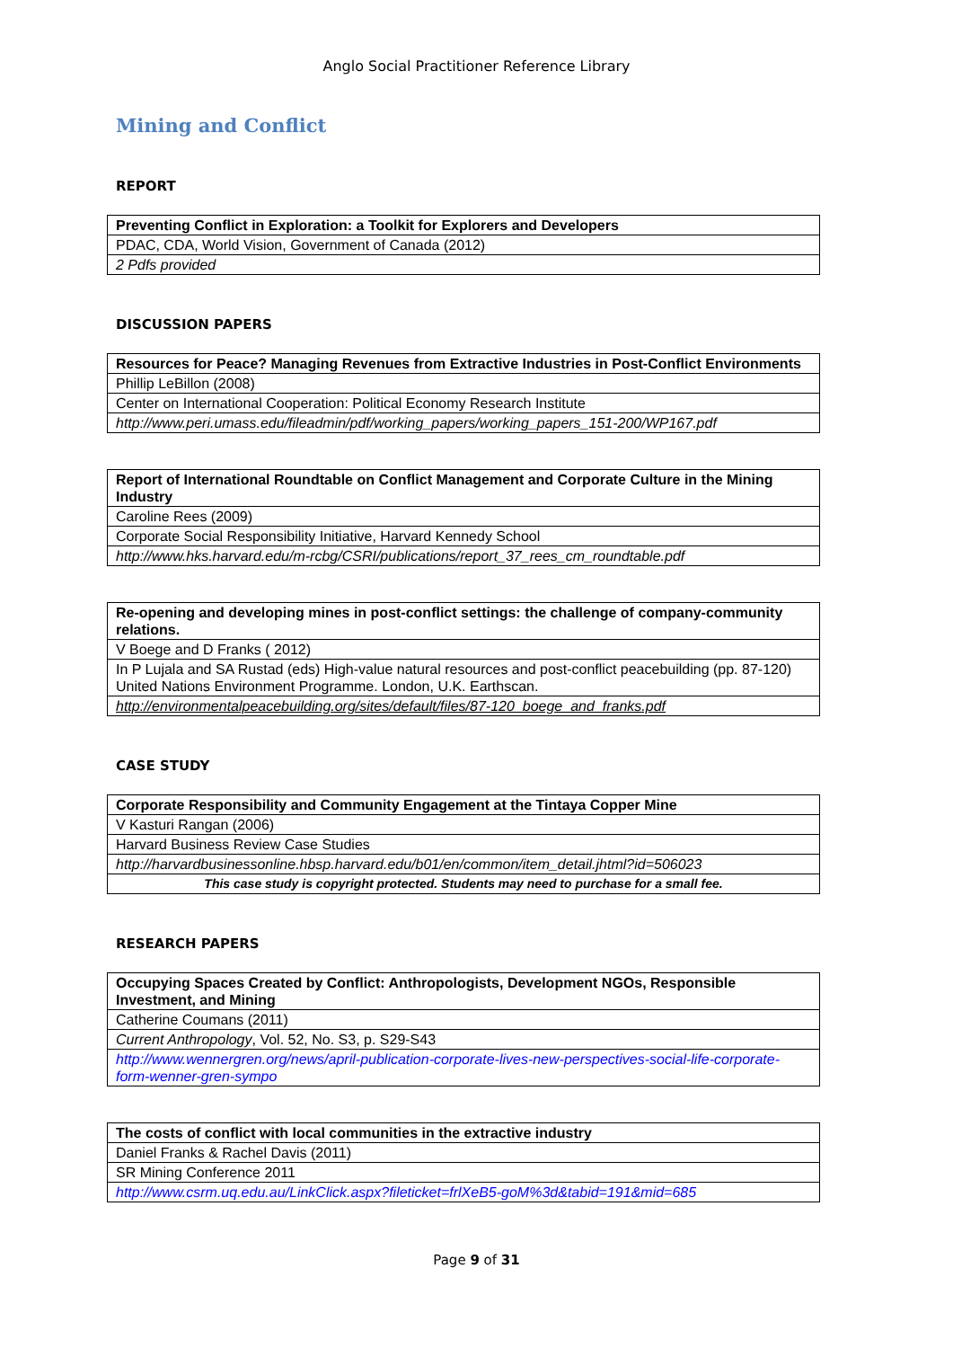Anglo Social Practitioner Reference Library
Mining and Conflict
REPORT
| Preventing Conflict in Exploration: a Toolkit for Explorers and Developers |
| PDAC, CDA, World Vision, Government of Canada (2012) |
| 2 Pdfs provided |
DISCUSSION PAPERS
| Resources for Peace? Managing Revenues from Extractive Industries in Post-Conflict Environments |
| Phillip LeBillon (2008) |
| Center on International Cooperation: Political Economy Research Institute |
| http://www.peri.umass.edu/fileadmin/pdf/working_papers/working_papers_151-200/WP167.pdf |
| Report of International Roundtable on Conflict Management and Corporate Culture in the Mining Industry |
| Caroline Rees (2009) |
| Corporate Social Responsibility Initiative, Harvard Kennedy School |
| http://www.hks.harvard.edu/m-rcbg/CSRI/publications/report_37_rees_cm_roundtable.pdf |
| Re-opening and developing mines in post-conflict settings: the challenge of company-community relations. |
| V Boege and D Franks ( 2012) |
| In P Lujala and SA Rustad (eds) High-value natural resources and post-conflict peacebuilding (pp. 87-120) United Nations Environment Programme. London, U.K. Earthscan. |
| http://environmentalpeacebuilding.org/sites/default/files/87-120_boege_and_franks.pdf |
CASE STUDY
| Corporate Responsibility and Community Engagement at the Tintaya Copper Mine |
| V Kasturi Rangan (2006) |
| Harvard Business Review Case Studies |
| http://harvardbusinessonline.hbsp.harvard.edu/b01/en/common/item_detail.jhtml?id=506023 |
| This case study is copyright protected. Students may need to purchase for a small fee. |
RESEARCH PAPERS
| Occupying Spaces Created by Conflict: Anthropologists, Development NGOs, Responsible Investment, and Mining |
| Catherine Coumans (2011) |
| Current Anthropology , Vol. 52, No. S3, p. S29-S43 |
| http://www.wennergren.org/news/april-publication-corporate-lives-new-perspectives-social-life-corporate-form-wenner-gren-sympo |
| The costs of conflict with local communities in the extractive industry |
| Daniel Franks & Rachel Davis (2011) |
| SR Mining Conference 2011 |
| http://www.csrm.uq.edu.au/LinkClick.aspx?fileticket=frlXeB5-goM%3d&tabid=191&mid=685 |
Page 9 of 31